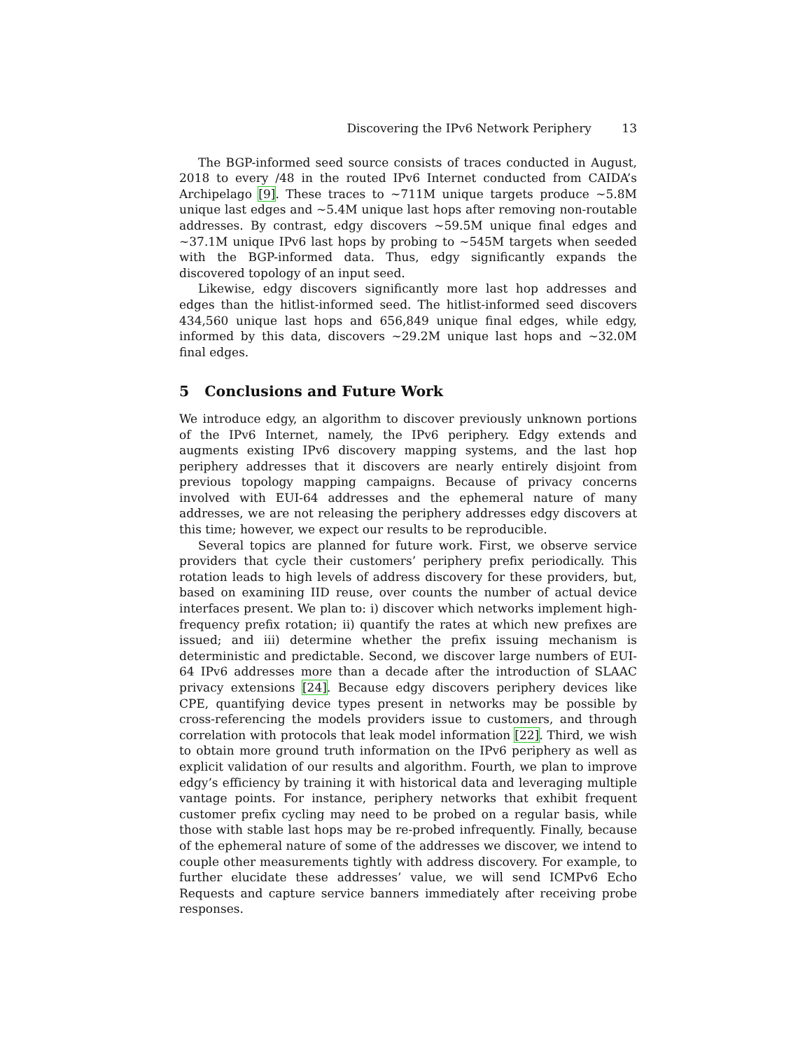Discovering the IPv6 Network Periphery 13
The BGP-informed seed source consists of traces conducted in August, 2018 to every /48 in the routed IPv6 Internet conducted from CAIDA’s Archipelago [9]. These traces to ∼711M unique targets produce ∼5.8M unique last edges and ∼5.4M unique last hops after removing non-routable addresses. By contrast, edgy discovers ∼59.5M unique final edges and ∼37.1M unique IPv6 last hops by probing to ∼545M targets when seeded with the BGP-informed data. Thus, edgy significantly expands the discovered topology of an input seed.
Likewise, edgy discovers significantly more last hop addresses and edges than the hitlist-informed seed. The hitlist-informed seed discovers 434,560 unique last hops and 656,849 unique final edges, while edgy, informed by this data, discovers ∼29.2M unique last hops and ∼32.0M final edges.
5 Conclusions and Future Work
We introduce edgy, an algorithm to discover previously unknown portions of the IPv6 Internet, namely, the IPv6 periphery. Edgy extends and augments existing IPv6 discovery mapping systems, and the last hop periphery addresses that it discovers are nearly entirely disjoint from previous topology mapping campaigns. Because of privacy concerns involved with EUI-64 addresses and the ephemeral nature of many addresses, we are not releasing the periphery addresses edgy discovers at this time; however, we expect our results to be reproducible.
Several topics are planned for future work. First, we observe service providers that cycle their customers’ periphery prefix periodically. This rotation leads to high levels of address discovery for these providers, but, based on examining IID reuse, over counts the number of actual device interfaces present. We plan to: i) discover which networks implement high-frequency prefix rotation; ii) quantify the rates at which new prefixes are issued; and iii) determine whether the prefix issuing mechanism is deterministic and predictable. Second, we discover large numbers of EUI-64 IPv6 addresses more than a decade after the introduction of SLAAC privacy extensions [24]. Because edgy discovers periphery devices like CPE, quantifying device types present in networks may be possible by cross-referencing the models providers issue to customers, and through correlation with protocols that leak model information [22]. Third, we wish to obtain more ground truth information on the IPv6 periphery as well as explicit validation of our results and algorithm. Fourth, we plan to improve edgy’s efficiency by training it with historical data and leveraging multiple vantage points. For instance, periphery networks that exhibit frequent customer prefix cycling may need to be probed on a regular basis, while those with stable last hops may be re-probed infrequently. Finally, because of the ephemeral nature of some of the addresses we discover, we intend to couple other measurements tightly with address discovery. For example, to further elucidate these addresses’ value, we will send ICMPv6 Echo Requests and capture service banners immediately after receiving probe responses.